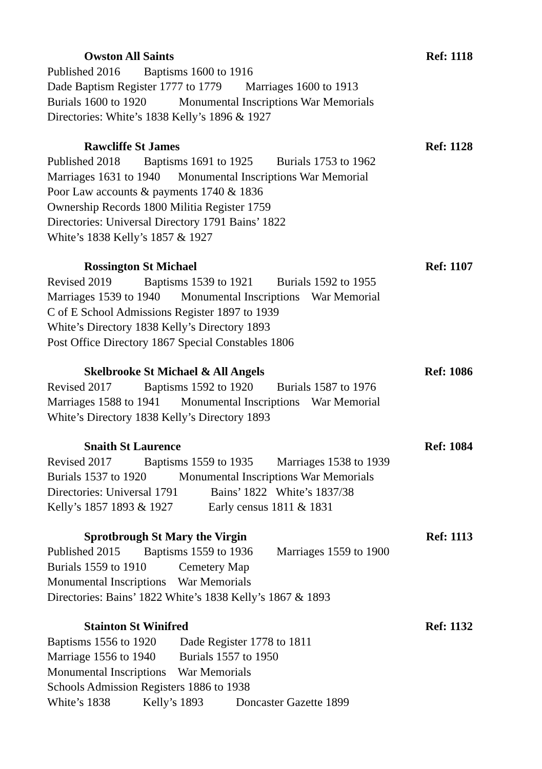Owston All Saints Ref: 1118
Published 2016 Baptisms 1600 to 1916
Dade Baptism Register 1777 to 1779 Marriages 1600 to 1913
Burials 1600 to 1920 Monumental Inscriptions War Memorials
Directories: White’s 1838 Kelly’s 1896 & 1927
Rawcliffe St James Ref: 1128
Published 2018 Baptisms 1691 to 1925 Burials 1753 to 1962
Marriages 1631 to 1940 Monumental Inscriptions War Memorial
Poor Law accounts & payments 1740 & 1836
Ownership Records 1800 Militia Register 1759
Directories: Universal Directory 1791 Bains’ 1822
White’s 1838 Kelly’s 1857 & 1927
Rossington St Michael Ref: 1107
Revised 2019 Baptisms 1539 to 1921 Burials 1592 to 1955
Marriages 1539 to 1940 Monumental Inscriptions War Memorial
C of E School Admissions Register 1897 to 1939
White’s Directory 1838 Kelly’s Directory 1893
Post Office Directory 1867 Special Constables 1806
Skelbrooke St Michael & All Angels Ref: 1086
Revised 2017 Baptisms 1592 to 1920 Burials 1587 to 1976
Marriages 1588 to 1941 Monumental Inscriptions War Memorial
White’s Directory 1838 Kelly’s Directory 1893
Snaith St Laurence Ref: 1084
Revised 2017 Baptisms 1559 to 1935 Marriages 1538 to 1939
Burials 1537 to 1920 Monumental Inscriptions War Memorials
Directories: Universal 1791 Bains’ 1822 White’s 1837/38
Kelly’s 1857 1893 & 1927 Early census 1811 & 1831
Sprotbrough St Mary the Virgin Ref: 1113
Published 2015 Baptisms 1559 to 1936 Marriages 1559 to 1900
Burials 1559 to 1910 Cemetery Map
Monumental Inscriptions War Memorials
Directories: Bains’ 1822 White’s 1838 Kelly’s 1867 & 1893
Stainton St Winifred Ref: 1132
Baptisms 1556 to 1920 Dade Register 1778 to 1811
Marriage 1556 to 1940 Burials 1557 to 1950
Monumental Inscriptions War Memorials
Schools Admission Registers 1886 to 1938
White’s 1838 Kelly’s 1893 Doncaster Gazette 1899